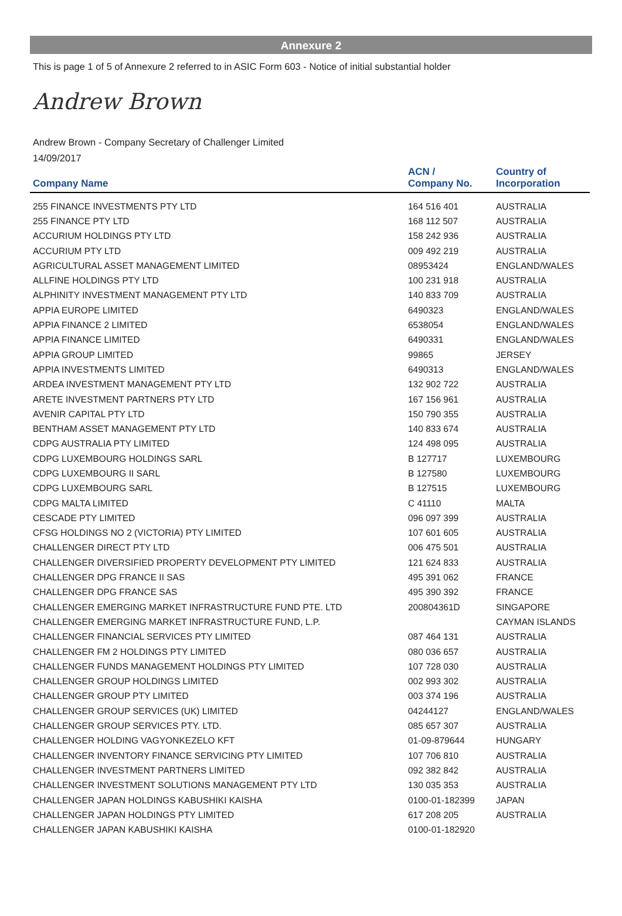Annexure 2
This is page 1 of 5 of Annexure 2 referred to in ASIC Form 603 - Notice of initial substantial holder
Andrew Brown
Andrew Brown - Company Secretary of Challenger Limited
14/09/2017
| Company Name | ACN / Company No. | Country of Incorporation |
| --- | --- | --- |
| 255 FINANCE INVESTMENTS PTY LTD | 164 516 401 | AUSTRALIA |
| 255 FINANCE PTY LTD | 168 112 507 | AUSTRALIA |
| ACCURIUM HOLDINGS PTY LTD | 158 242 936 | AUSTRALIA |
| ACCURIUM PTY LTD | 009 492 219 | AUSTRALIA |
| AGRICULTURAL ASSET MANAGEMENT LIMITED | 08953424 | ENGLAND/WALES |
| ALLFINE HOLDINGS PTY LTD | 100 231 918 | AUSTRALIA |
| ALPHINITY INVESTMENT MANAGEMENT PTY LTD | 140 833 709 | AUSTRALIA |
| APPIA EUROPE LIMITED | 6490323 | ENGLAND/WALES |
| APPIA FINANCE 2 LIMITED | 6538054 | ENGLAND/WALES |
| APPIA FINANCE LIMITED | 6490331 | ENGLAND/WALES |
| APPIA GROUP LIMITED | 99865 | JERSEY |
| APPIA INVESTMENTS LIMITED | 6490313 | ENGLAND/WALES |
| ARDEA INVESTMENT MANAGEMENT PTY LTD | 132 902 722 | AUSTRALIA |
| ARETE INVESTMENT PARTNERS PTY LTD | 167 156 961 | AUSTRALIA |
| AVENIR CAPITAL PTY LTD | 150 790 355 | AUSTRALIA |
| BENTHAM ASSET MANAGEMENT PTY LTD | 140 833 674 | AUSTRALIA |
| CDPG AUSTRALIA PTY LIMITED | 124 498 095 | AUSTRALIA |
| CDPG LUXEMBOURG HOLDINGS SARL | B 127717 | LUXEMBOURG |
| CDPG LUXEMBOURG II SARL | B 127580 | LUXEMBOURG |
| CDPG LUXEMBOURG SARL | B 127515 | LUXEMBOURG |
| CDPG MALTA LIMITED | C 41110 | MALTA |
| CESCADE PTY LIMITED | 096 097 399 | AUSTRALIA |
| CFSG HOLDINGS NO 2 (VICTORIA) PTY LIMITED | 107 601 605 | AUSTRALIA |
| CHALLENGER DIRECT PTY LTD | 006 475 501 | AUSTRALIA |
| CHALLENGER DIVERSIFIED PROPERTY DEVELOPMENT PTY LIMITED | 121 624 833 | AUSTRALIA |
| CHALLENGER DPG FRANCE II SAS | 495 391 062 | FRANCE |
| CHALLENGER DPG FRANCE SAS | 495 390 392 | FRANCE |
| CHALLENGER EMERGING MARKET INFRASTRUCTURE FUND PTE. LTD | 200804361D | SINGAPORE |
| CHALLENGER EMERGING MARKET INFRASTRUCTURE FUND, L.P. | | CAYMAN ISLANDS |
| CHALLENGER FINANCIAL SERVICES PTY LIMITED | 087 464 131 | AUSTRALIA |
| CHALLENGER FM 2 HOLDINGS PTY LIMITED | 080 036 657 | AUSTRALIA |
| CHALLENGER FUNDS MANAGEMENT HOLDINGS PTY LIMITED | 107 728 030 | AUSTRALIA |
| CHALLENGER GROUP HOLDINGS LIMITED | 002 993 302 | AUSTRALIA |
| CHALLENGER GROUP PTY LIMITED | 003 374 196 | AUSTRALIA |
| CHALLENGER GROUP SERVICES (UK) LIMITED | 04244127 | ENGLAND/WALES |
| CHALLENGER GROUP SERVICES PTY. LTD. | 085 657 307 | AUSTRALIA |
| CHALLENGER HOLDING VAGYONKEZELO KFT | 01-09-879644 | HUNGARY |
| CHALLENGER INVENTORY FINANCE SERVICING PTY LIMITED | 107 706 810 | AUSTRALIA |
| CHALLENGER INVESTMENT PARTNERS LIMITED | 092 382 842 | AUSTRALIA |
| CHALLENGER INVESTMENT SOLUTIONS MANAGEMENT PTY LTD | 130 035 353 | AUSTRALIA |
| CHALLENGER JAPAN HOLDINGS KABUSHIKI KAISHA | 0100-01-182399 | JAPAN |
| CHALLENGER JAPAN HOLDINGS PTY LIMITED | 617 208 205 | AUSTRALIA |
| CHALLENGER JAPAN KABUSHIKI KAISHA | 0100-01-182920 | |